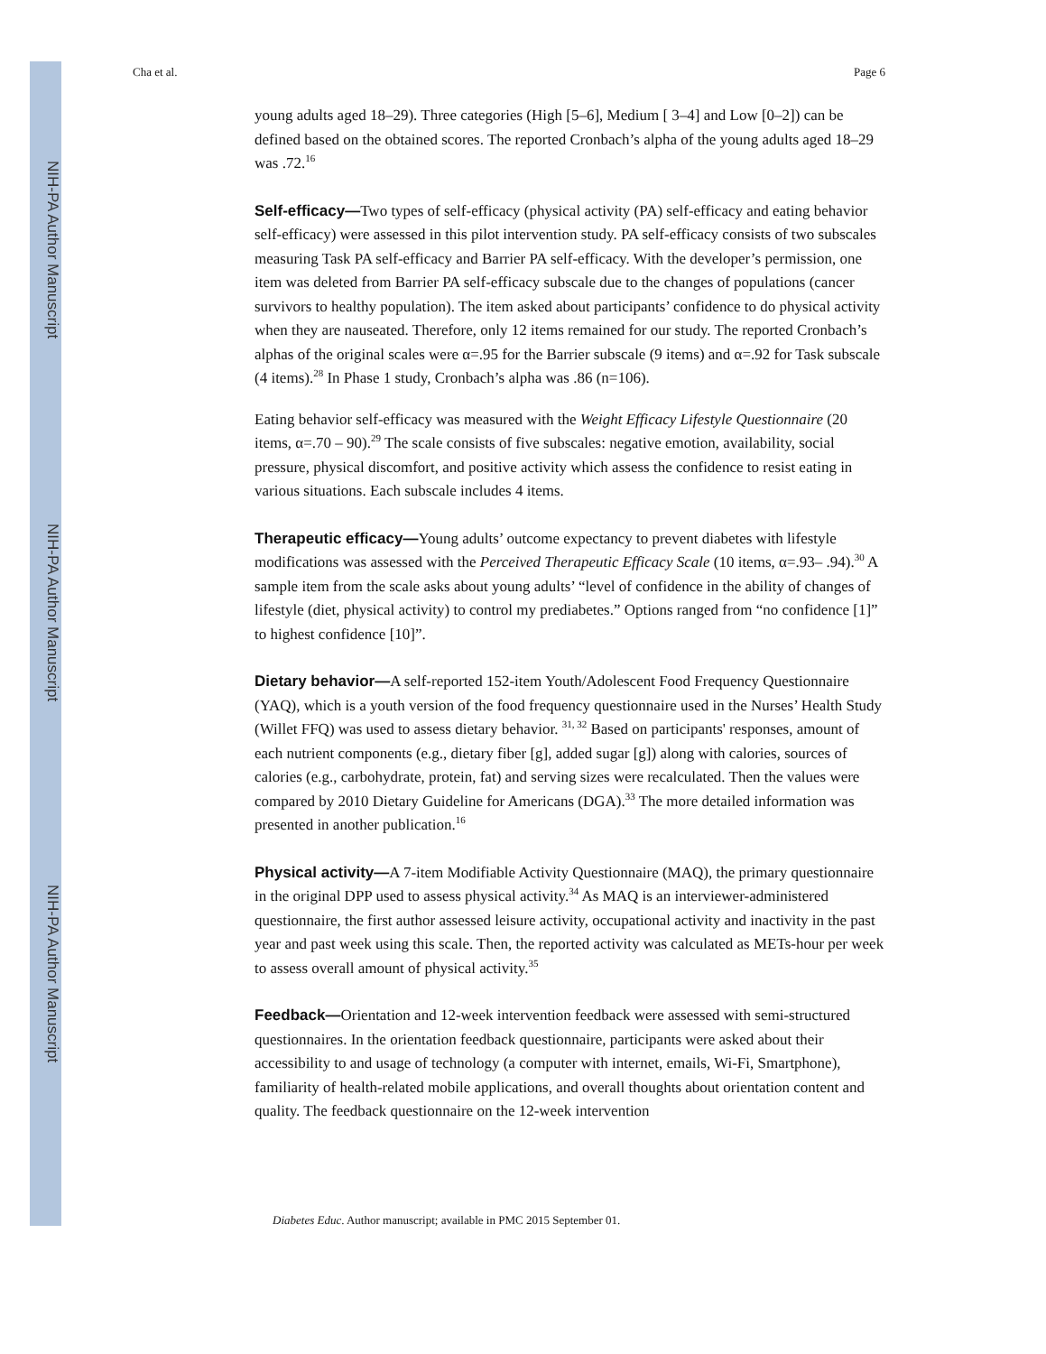NIH-PA Author Manuscript
NIH-PA Author Manuscript
NIH-PA Author Manuscript
Cha et al. Page 6
young adults aged 18–29). Three categories (High [5–6], Medium [ 3–4] and Low [0–2]) can be defined based on the obtained scores. The reported Cronbach’s alpha of the young adults aged 18–29 was .72.<sup>16</sup>
Self-efficacy—Two types of self-efficacy (physical activity (PA) self-efficacy and eating behavior self-efficacy) were assessed in this pilot intervention study. PA self-efficacy consists of two subscales measuring Task PA self-efficacy and Barrier PA self-efficacy. With the developer’s permission, one item was deleted from Barrier PA self-efficacy subscale due to the changes of populations (cancer survivors to healthy population). The item asked about participants’ confidence to do physical activity when they are nauseated. Therefore, only 12 items remained for our study. The reported Cronbach’s alphas of the original scales were α=.95 for the Barrier subscale (9 items) and α=.92 for Task subscale (4 items).<sup>28</sup> In Phase 1 study, Cronbach’s alpha was .86 (n=106).
Eating behavior self-efficacy was measured with the Weight Efficacy Lifestyle Questionnaire (20 items, α=.70 – 90).<sup>29</sup> The scale consists of five subscales: negative emotion, availability, social pressure, physical discomfort, and positive activity which assess the confidence to resist eating in various situations. Each subscale includes 4 items.
Therapeutic efficacy—Young adults’ outcome expectancy to prevent diabetes with lifestyle modifications was assessed with the Perceived Therapeutic Efficacy Scale (10 items, α=.93– .94).<sup>30</sup> A sample item from the scale asks about young adults’ “level of confidence in the ability of changes of lifestyle (diet, physical activity) to control my prediabetes.” Options ranged from “no confidence [1]” to highest confidence [10]”.
Dietary behavior—A self-reported 152-item Youth/Adolescent Food Frequency Questionnaire (YAQ), which is a youth version of the food frequency questionnaire used in the Nurses’ Health Study (Willet FFQ) was used to assess dietary behavior. <sup>31, 32</sup> Based on participants' responses, amount of each nutrient components (e.g., dietary fiber [g], added sugar [g]) along with calories, sources of calories (e.g., carbohydrate, protein, fat) and serving sizes were recalculated. Then the values were compared by 2010 Dietary Guideline for Americans (DGA).<sup>33</sup> The more detailed information was presented in another publication.<sup>16</sup>
Physical activity—A 7-item Modifiable Activity Questionnaire (MAQ), the primary questionnaire in the original DPP used to assess physical activity.<sup>34</sup> As MAQ is an interviewer-administered questionnaire, the first author assessed leisure activity, occupational activity and inactivity in the past year and past week using this scale. Then, the reported activity was calculated as METs-hour per week to assess overall amount of physical activity.<sup>35</sup>
Feedback—Orientation and 12-week intervention feedback were assessed with semi-structured questionnaires. In the orientation feedback questionnaire, participants were asked about their accessibility to and usage of technology (a computer with internet, emails, Wi-Fi, Smartphone), familiarity of health-related mobile applications, and overall thoughts about orientation content and quality. The feedback questionnaire on the 12-week intervention
Diabetes Educ. Author manuscript; available in PMC 2015 September 01.